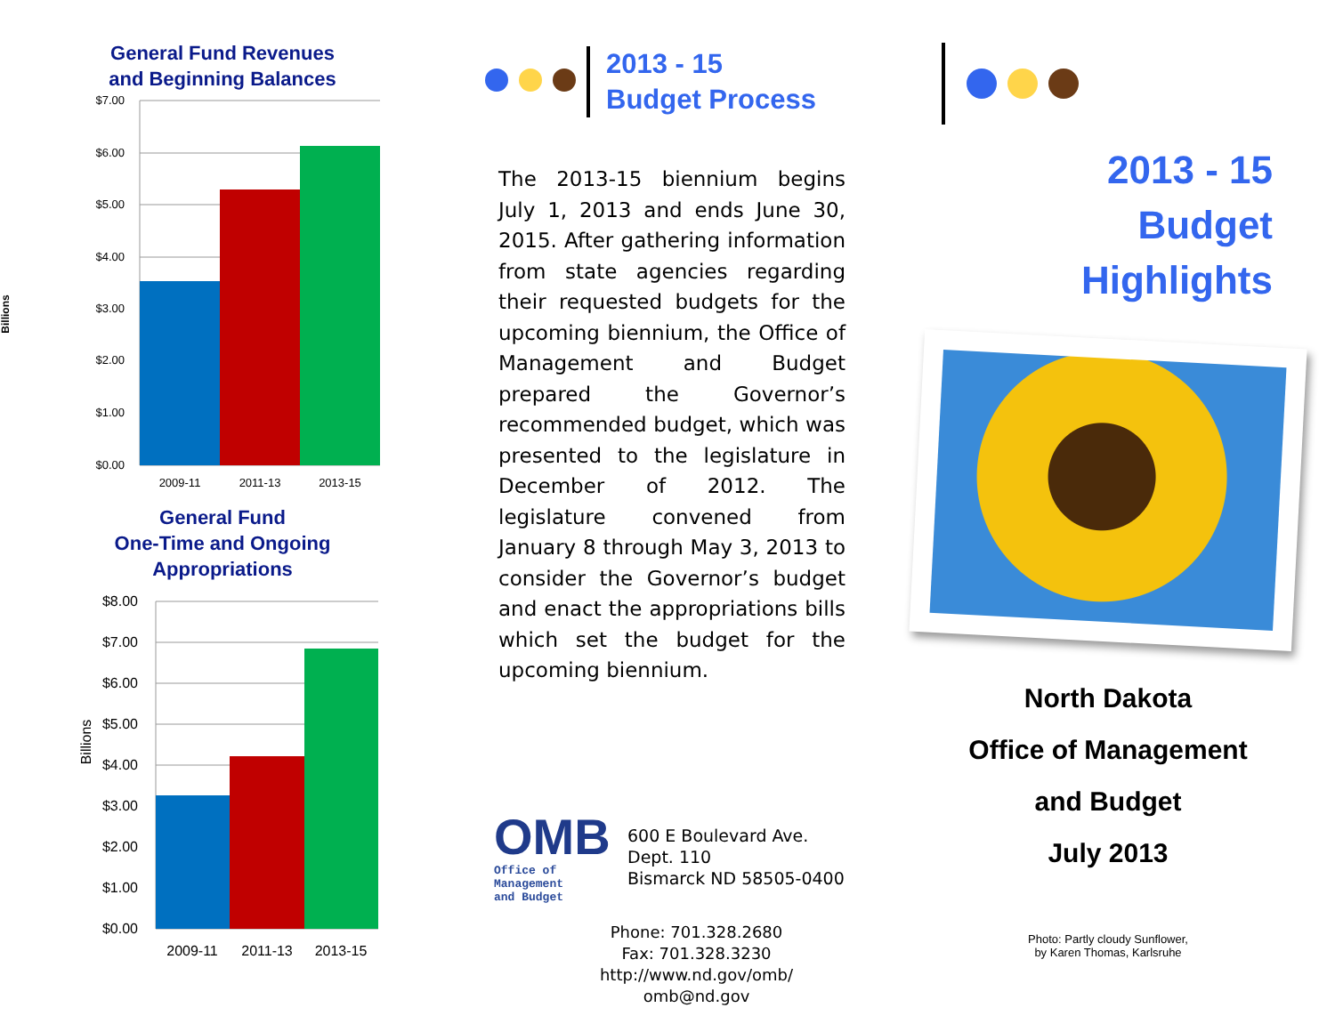General Fund Revenues
and Beginning Balances
Billions
$7.00
$6.00
$5.00
$4.00
$3.00
$2.00
$1.00
$0.00
2009-11
2011-13
2013-15
General Fund
One-Time and Ongoing
Appropriations
Billions
$8.00
$7.00
$6.00
$5.00
$4.00
$3.00
$2.00
$1.00
$0.00
2009-11
2011-13
2013-15
2013 - 15
Budget Process
The 2013-15 biennium begins July 1, 2013 and ends June 30, 2015. After gathering information from state agencies regarding their requested budgets for the upcoming biennium, the Office of Management and Budget prepared the Governor’s recommended budget, which was presented to the legislature in December of 2012. The legislature convened from January 8 through May 3, 2013 to consider the Governor’s budget and enact the appropriations bills which set the budget for the upcoming biennium.
OMB
Office of Management
and Budget
600 E Boulevard Ave.
Dept. 110
Bismarck ND 58505-0400
Phone: 701.328.2680
Fax: 701.328.3230
http://www.nd.gov/omb/
omb@nd.gov
2013 - 15
Budget
Highlights
North Dakota
Office of Management
and Budget
July 2013
Photo: Partly cloudy Sunflower,
by Karen Thomas, Karlsruhe